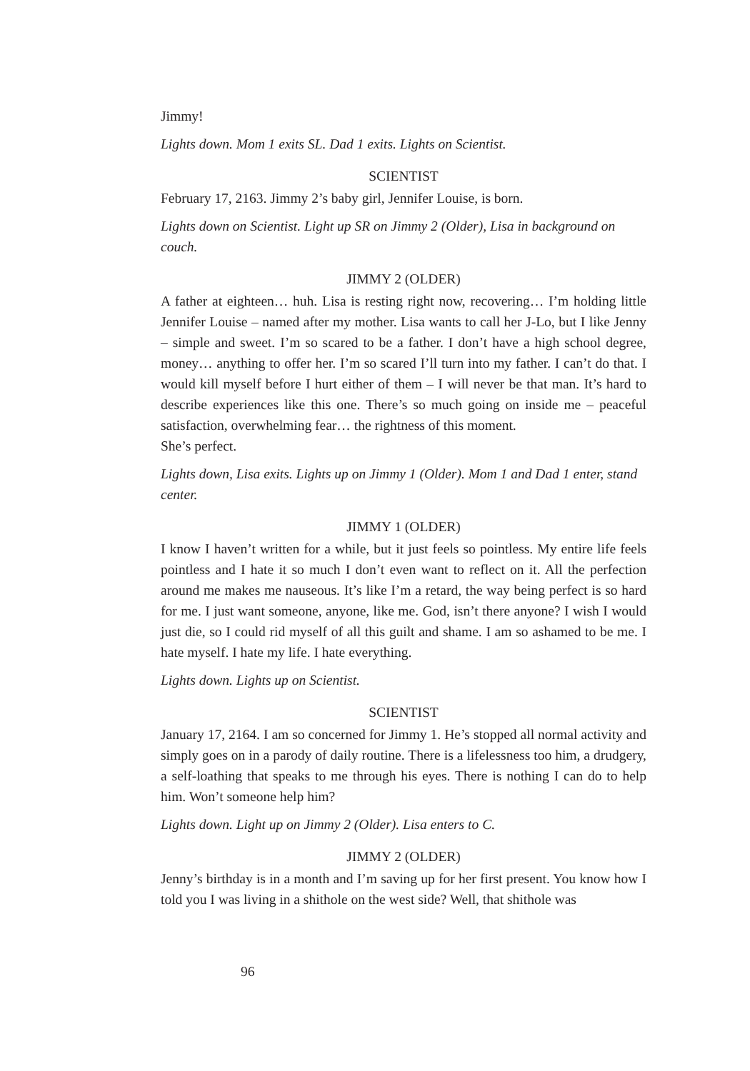Jimmy!
Lights down. Mom 1 exits SL. Dad 1 exits. Lights on Scientist.
SCIENTIST
February 17, 2163. Jimmy 2’s baby girl, Jennifer Louise, is born.
Lights down on Scientist. Light up SR on Jimmy 2 (Older), Lisa in background on couch.
JIMMY 2 (OLDER)
A father at eighteen… huh. Lisa is resting right now, recovering… I’m holding little Jennifer Louise – named after my mother. Lisa wants to call her J-Lo, but I like Jenny – simple and sweet. I’m so scared to be a father. I don’t have a high school degree, money… anything to offer her. I’m so scared I’ll turn into my father. I can’t do that. I would kill myself before I hurt either of them – I will never be that man. It’s hard to describe experiences like this one. There’s so much going on inside me – peaceful satisfaction, overwhelming fear… the rightness of this moment.
She’s perfect.
Lights down, Lisa exits. Lights up on Jimmy 1 (Older). Mom 1 and Dad 1 enter, stand center.
JIMMY 1 (OLDER)
I know I haven’t written for a while, but it just feels so pointless. My entire life feels pointless and I hate it so much I don’t even want to reflect on it. All the perfection around me makes me nauseous. It’s like I’m a retard, the way being perfect is so hard for me. I just want someone, anyone, like me. God, isn’t there anyone? I wish I would just die, so I could rid myself of all this guilt and shame. I am so ashamed to be me. I hate myself. I hate my life. I hate everything.
Lights down. Lights up on Scientist.
SCIENTIST
January 17, 2164. I am so concerned for Jimmy 1. He’s stopped all normal activity and simply goes on in a parody of daily routine. There is a lifelessness too him, a drudgery, a self-loathing that speaks to me through his eyes. There is nothing I can do to help him. Won’t someone help him?
Lights down. Light up on Jimmy 2 (Older). Lisa enters to C.
JIMMY 2 (OLDER)
Jenny’s birthday is in a month and I’m saving up for her first present. You know how I told you I was living in a shithole on the west side? Well, that shithole was
96